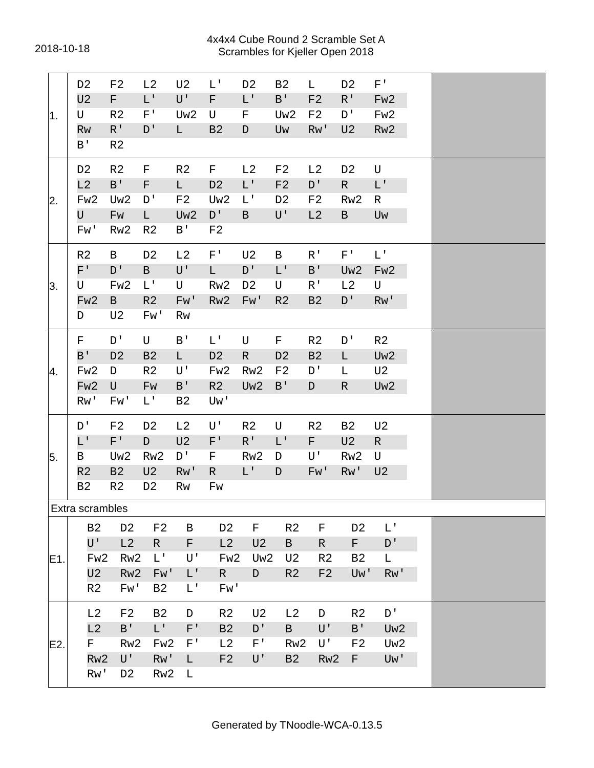2018-10-18
4x4x4 Cube Round 2 Scramble Set A
Scrambles for Kjeller Open 2018
| 1. | / D2 / F2 / L2 / U2 / L' / D2 / B2 / L / D2 / F' / / U2 / F / L' / U' / F / L' / B' / F2 / R' / Fw2 / / U / R2 / F' / Uw2 / U / F / Uw2 / F2 / D' / Fw2 / / Rw / R' / D' / L / B2 / D / Uw / Rw' / U2 / Rw2 / / B' / R2 / / / / / / / / / | |
| 2. | / D2 / R2 / F / R2 / F / L2 / F2 / L2 / D2 / U / / L2 / B' / F / L / D2 / L' / F2 / D' / R / L' / / Fw2 / Uw2 / D' / F2 / Uw2 / L' / D2 / F2 / Rw2 / R / / U / Fw / L / Uw2 / D' / B / U' / L2 / B / Uw / / Fw' / Rw2 / R2 / B' / F2 / / / / / / | |
| 3. | / R2 / B / D2 / L2 / F' / U2 / B / R' / F' / L' / / F' / D' / B / U' / L / D' / L' / B' / Uw2 / Fw2 / / U / Fw2 / L' / U / Rw2 / D2 / U / R' / L2 / U / / Fw2 / B / R2 / Fw' / Rw2 / Fw' / R2 / B2 / D' / Rw' / / D / U2 / Fw' / Rw / / / / / / / | |
| 4. | / F / D' / U / B' / L' / U / F / R2 / D' / R2 / / B' / D2 / B2 / L / D2 / R / D2 / B2 / L / Uw2 / / Fw2 / D / R2 / U' / Fw2 / Rw2 / F2 / D' / L / U2 / / Fw2 / U / Fw / B' / R2 / Uw2 / B' / D / R / Uw2 / / Rw' / Fw' / L' / B2 / Uw' / / / / / / | |
| 5. | / D' / F2 / D2 / L2 / U' / R2 / U / R2 / B2 / U2 / / L' / F' / D / U2 / F' / R' / L' / F / U2 / R / / B / Uw2 / Rw2 / D' / F / Rw2 / D / U' / Rw2 / U / / R2 / B2 / U2 / Rw' / R / L' / D / Fw' / Rw' / U2 / / B2 / R2 / D2 / Rw / Fw / / / / / / | |
| Extra scrambles | | |
| E1. | / B2 / D2 / F2 / B / D2 / F / R2 / F / D2 / L' / / U' / L2 / R / F / L2 / U2 / B / R / F / D' / / Fw2 / Rw2 / L' / U' / Fw2 / Uw2 / U2 / R2 / B2 / L / / U2 / Rw2 / Fw' / L' / R / D / R2 / F2 / Uw' / Rw' / / R2 / Fw' / B2 / L' / Fw' / / / / / / | |
| E2. | / L2 / F2 / B2 / D / R2 / U2 / L2 / D / R2 / D' / / L2 / B' / L' / F' / B2 / D' / B / U' / B' / Uw2 / / F / Rw2 / Fw2 / F' / L2 / F' / Rw2 / U' / F2 / Uw2 / / Rw2 / U' / Rw' / L / F2 / U' / B2 / Rw2 / F / Uw' / / Rw' / D2 / Rw2 / L / / / / / / / | |
Generated by TNoodle-WCA-0.13.5